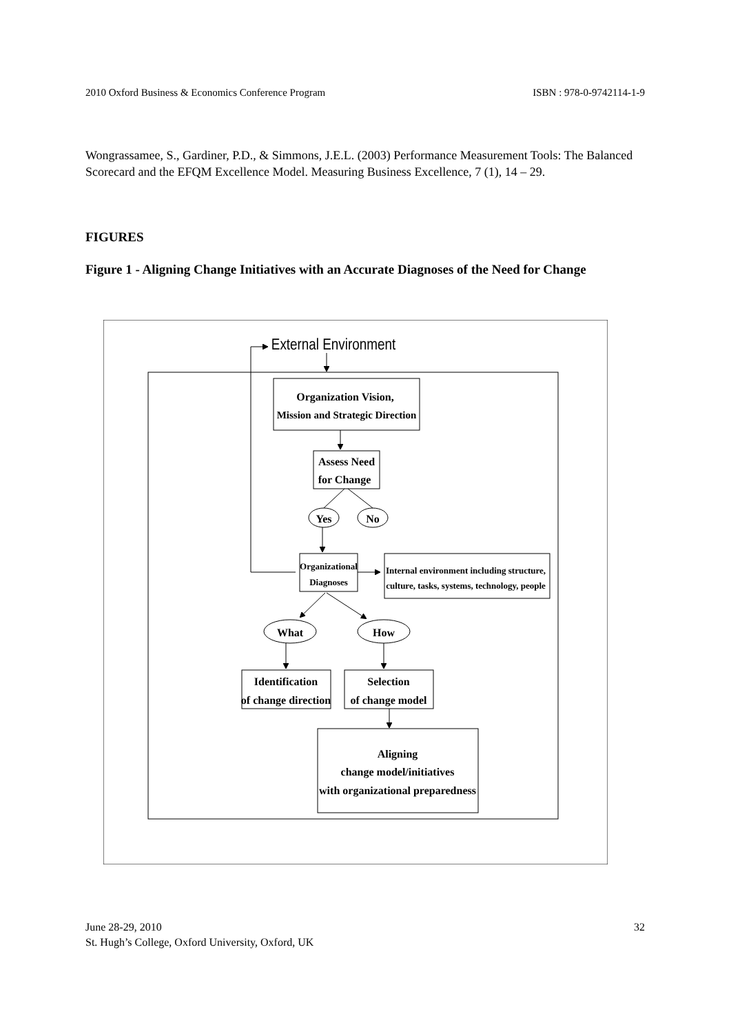2010 Oxford Business & Economics Conference Program ISBN : 978-0-9742114-1-9
Wongrassamee, S., Gardiner, P.D., & Simmons, J.E.L. (2003) Performance Measurement Tools: The Balanced Scorecard and the EFQM Excellence Model. Measuring Business Excellence, 7 (1), 14 – 29.
FIGURES
Figure 1 - Aligning Change Initiatives with an Accurate Diagnoses of the Need for Change
External Environment
Organization Vision,
Mission and Strategic Direction
Assess Need
for Change
Yes
No
Organizational
Diagnoses
Internal environment including structure,
culture, tasks, systems, technology, people
What
How
Identification
of change direction
Selection
of change model
Aligning
change model/initiatives
with organizational preparedness
June 28-29, 2010
St. Hugh’s College, Oxford University, Oxford, UK
32